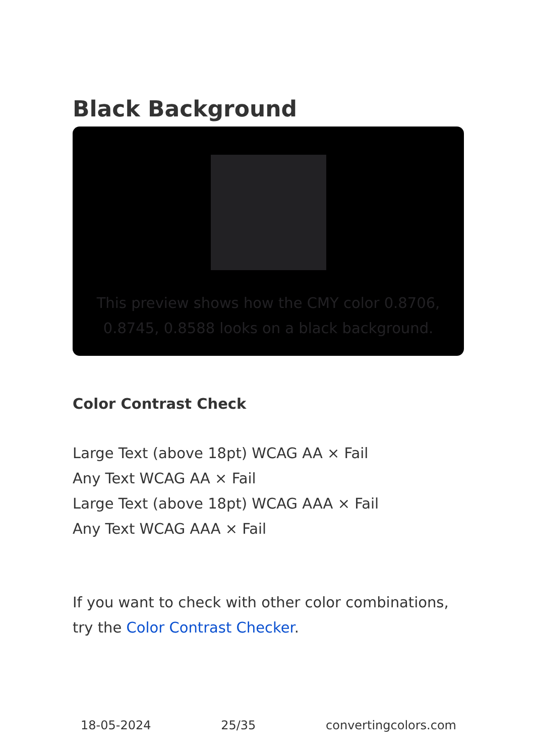Black Background
This preview shows how the CMY color 0.8706, 0.8745, 0.8588 looks on a black background.
Color Contrast Check
Large Text (above 18pt) WCAG AA × Fail
Any Text WCAG AA × Fail
Large Text (above 18pt) WCAG AAA × Fail
Any Text WCAG AAA × Fail
If you want to check with other color combinations, try the Color Contrast Checker.
18-05-2024 25/35 convertingcolors.com